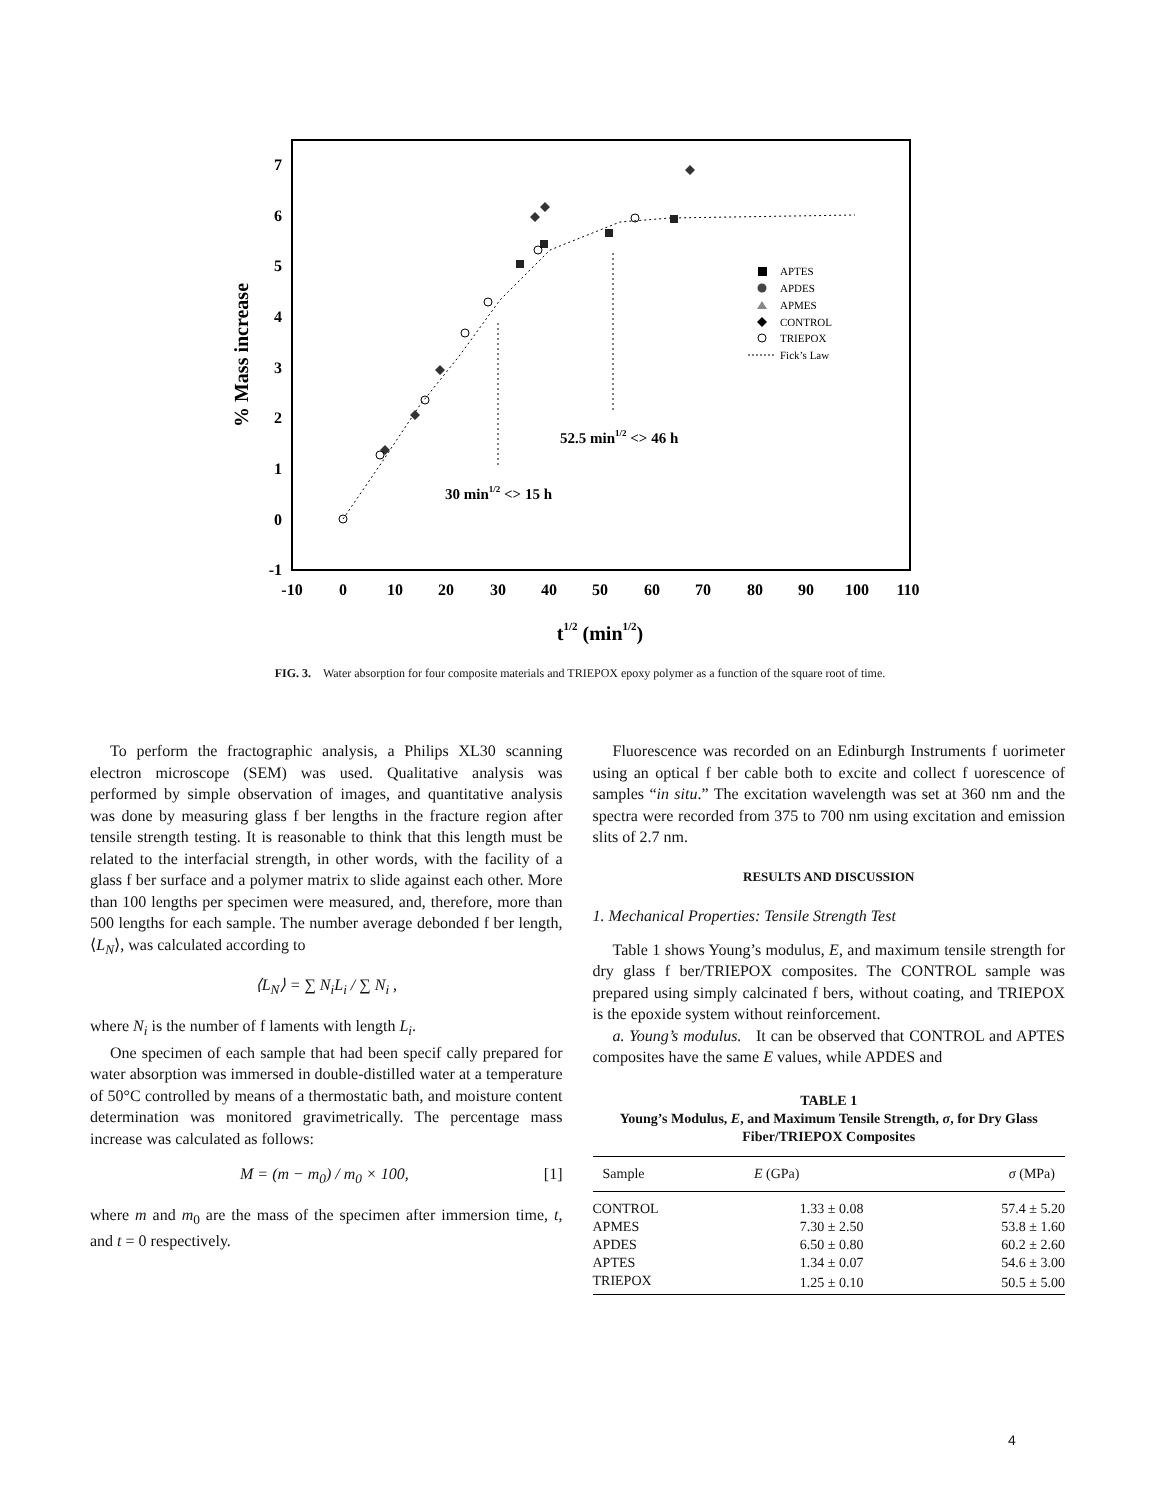7
6
5
4
3
2
1
0
-1
-10
0
10
20
30
40
50
60
70
80
90
100
110
t1/2 (min1/2)
% Mass increase
30 min1/2 <> 15 h
52.5 min1/2 <> 46 h
APTES
APDES
APMES
CONTROL
TRIEPOX
Fick’s Law
FIG. 3. Water absorption for four composite materials and TRIEPOX epoxy polymer as a function of the square root of time.
To perform the fractographic analysis, a Philips XL30 scanning electron microscope (SEM) was used. Qualitative analysis was performed by simple observation of images, and quantitative analysis was done by measuring glass f ber lengths in the fracture region after tensile strength testing. It is reasonable to think that this length must be related to the interfacial strength, in other words, with the facility of a glass f ber surface and a polymer matrix to slide against each other. More than 100 lengths per specimen were measured, and, therefore, more than 500 lengths for each sample. The number average debonded f ber length, ⟨L<sub>N</sub>⟩, was calculated according to
⟨L<sub>N</sub>⟩ = ∑ N<sub>i</sub>L<sub>i</sub> / ∑ N<sub>i</sub> ,
where N<sub>i</sub> is the number of f laments with length L<sub>i</sub>.
One specimen of each sample that had been specif cally prepared for water absorption was immersed in double-distilled water at a temperature of 50°C controlled by means of a thermostatic bath, and moisture content determination was monitored gravimetrically. The percentage mass increase was calculated as follows:
M = (m − m<sub>0</sub>) / m<sub>0</sub> × 100, [1]
where m and m<sub>0</sub> are the mass of the specimen after immersion time, t, and t = 0 respectively.
Fluorescence was recorded on an Edinburgh Instruments f uorimeter using an optical f ber cable both to excite and collect f uorescence of samples “in situ.” The excitation wavelength was set at 360 nm and the spectra were recorded from 375 to 700 nm using excitation and emission slits of 2.7 nm.
RESULTS AND DISCUSSION
1. Mechanical Properties: Tensile Strength Test
Table 1 shows Young’s modulus, E, and maximum tensile strength for dry glass f ber/TRIEPOX composites. The CONTROL sample was prepared using simply calcinated f bers, without coating, and TRIEPOX is the epoxide system without reinforcement.
a. Young’s modulus. It can be observed that CONTROL and APTES composites have the same E values, while APDES and
TABLE 1
Young’s Modulus, E, and Maximum Tensile Strength, σ, for Dry Glass Fiber/TRIEPOX Composites
| Sample | E (GPa) | σ (MPa) |
| --- | --- | --- |
| CONTROL | 1.33 ± 0.08 | 57.4 ± 5.20 |
| APMES | 7.30 ± 2.50 | 53.8 ± 1.60 |
| APDES | 6.50 ± 0.80 | 60.2 ± 2.60 |
| APTES | 1.34 ± 0.07 | 54.6 ± 3.00 |
| TRIEPOX | 1.25 ± 0.10 | 50.5 ± 5.00 |
4